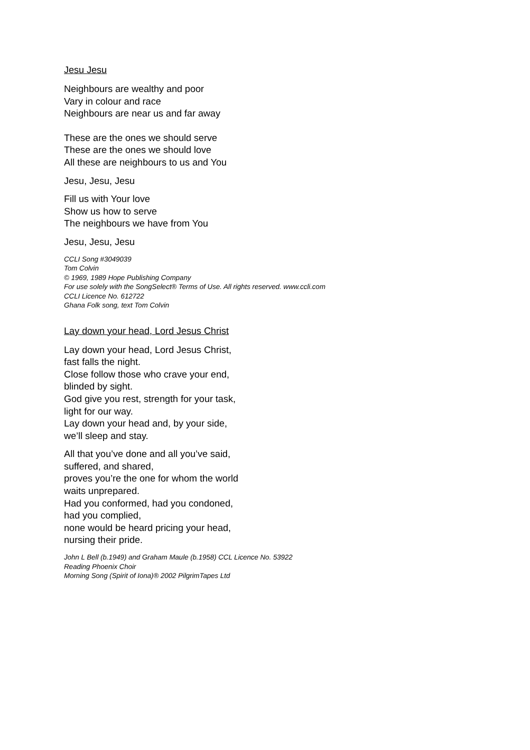Jesu Jesu
Neighbours are wealthy and poor
Vary in colour and race
Neighbours are near us and far away
These are the ones we should serve
These are the ones we should love
All these are neighbours to us and You
Jesu, Jesu, Jesu
Fill us with Your love
Show us how to serve
The neighbours we have from You
Jesu, Jesu, Jesu
CCLI Song #3049039
Tom Colvin
© 1969, 1989 Hope Publishing Company
For use solely with the SongSelect® Terms of Use. All rights reserved. www.ccli.com
CCLI Licence No. 612722
Ghana Folk song, text Tom Colvin
Lay down your head, Lord Jesus Christ
Lay down your head, Lord Jesus Christ,
fast falls the night.
Close follow those who crave your end,
blinded by sight.
God give you rest, strength for your task,
light for our way.
Lay down your head and, by your side,
we’ll sleep and stay.
All that you’ve done and all you’ve said,
suffered, and shared,
proves you’re the one for whom the world
waits unprepared.
Had you conformed, had you condoned,
had you complied,
none would be heard pricing your head,
nursing their pride.
John L Bell (b.1949) and Graham Maule (b.1958) CCL Licence No. 53922
Reading Phoenix Choir
Morning Song (Spirit of Iona)® 2002 PilgrimTapes Ltd